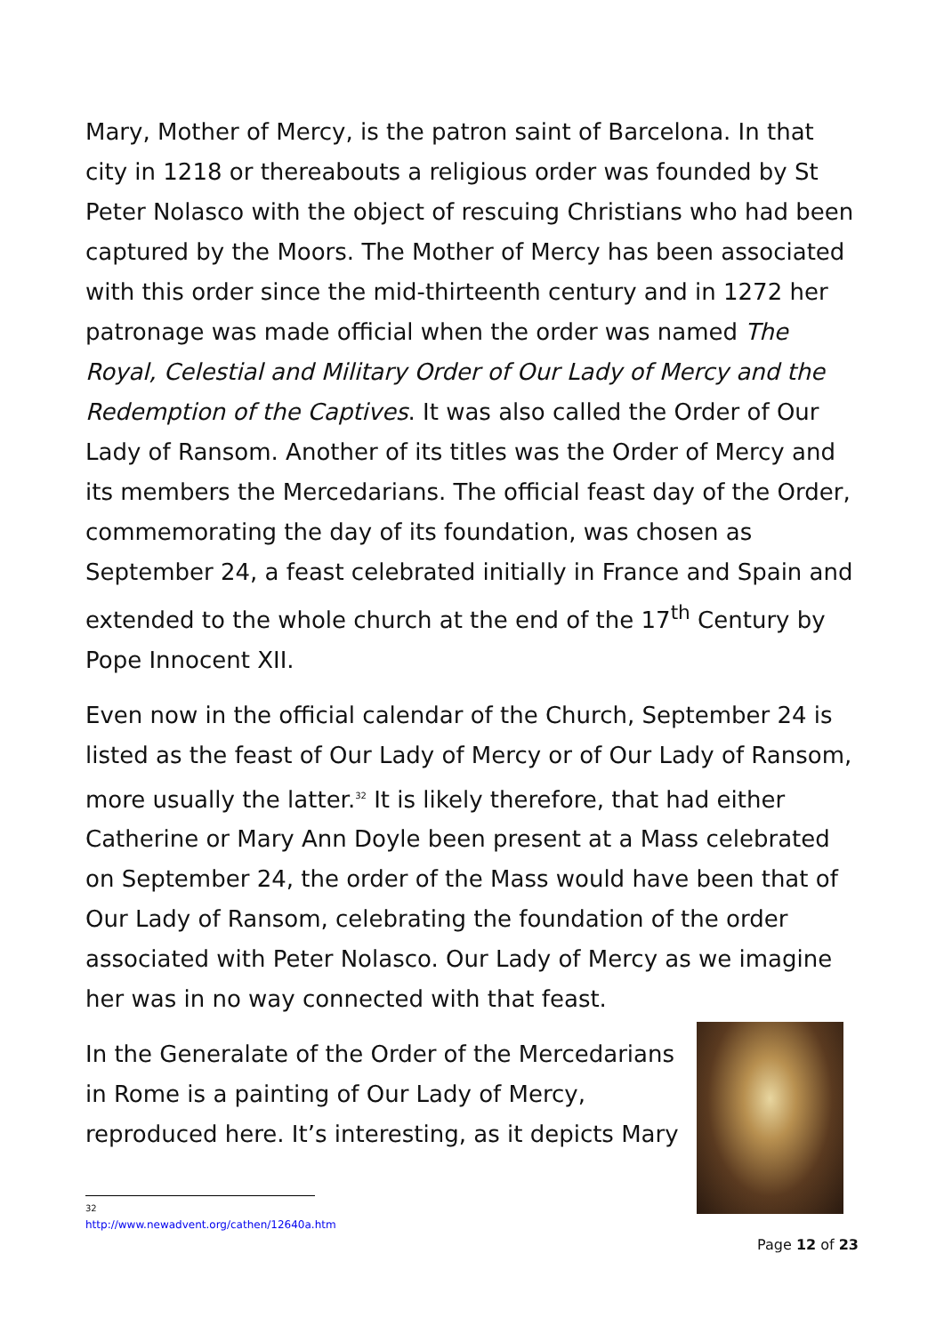Mary, Mother of Mercy, is the patron saint of Barcelona. In that city in 1218 or thereabouts a religious order was founded by St Peter Nolasco with the object of rescuing Christians who had been captured by the Moors. The Mother of Mercy has been associated with this order since the mid-thirteenth century and in 1272 her patronage was made official when the order was named The Royal, Celestial and Military Order of Our Lady of Mercy and the Redemption of the Captives. It was also called the Order of Our Lady of Ransom. Another of its titles was the Order of Mercy and its members the Mercedarians. The official feast day of the Order, commemorating the day of its foundation, was chosen as September 24, a feast celebrated initially in France and Spain and extended to the whole church at the end of the 17<sup>th</sup> Century by Pope Innocent XII.
Even now in the official calendar of the Church, September 24 is listed as the feast of Our Lady of Mercy or of Our Lady of Ransom, more usually the latter.<sup>32</sup> It is likely therefore, that had either Catherine or Mary Ann Doyle been present at a Mass celebrated on September 24, the order of the Mass would have been that of Our Lady of Ransom, celebrating the foundation of the order associated with Peter Nolasco. Our Lady of Mercy as we imagine her was in no way connected with that feast.
In the Generalate of the Order of the Mercedarians in Rome is a painting of Our Lady of Mercy, reproduced here. It’s interesting, as it depicts Mary
<sup>32</sup> http://www.newadvent.org/cathen/12640a.htm
Page 12 of 23